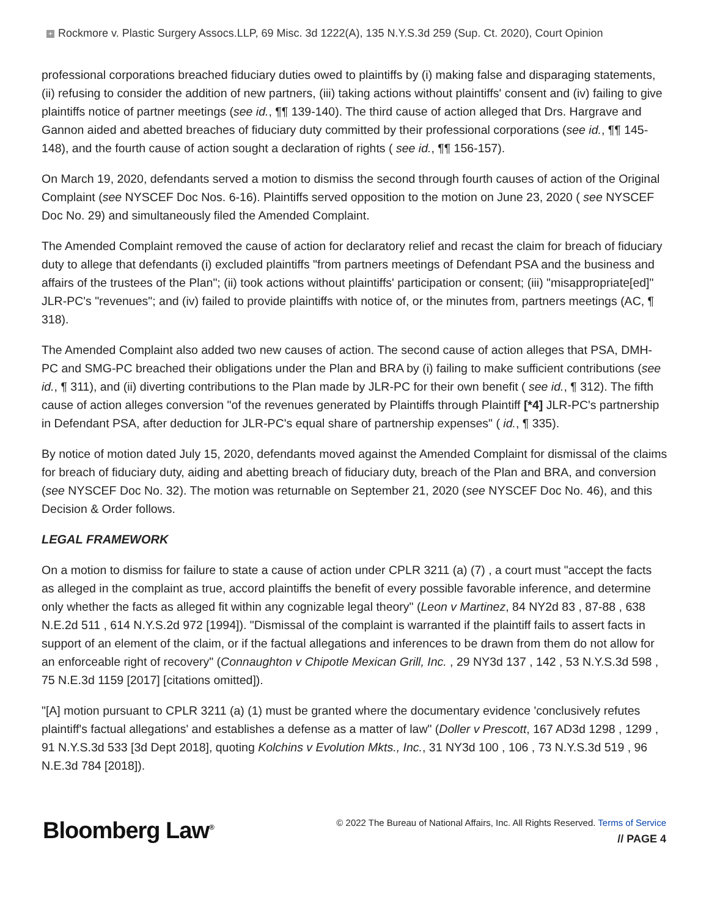+ Rockmore v. Plastic Surgery Assocs.LLP, 69 Misc. 3d 1222(A), 135 N.Y.S.3d 259 (Sup. Ct. 2020), Court Opinion
professional corporations breached fiduciary duties owed to plaintiffs by (i) making false and disparaging statements, (ii) refusing to consider the addition of new partners, (iii) taking actions without plaintiffs' consent and (iv) failing to give plaintiffs notice of partner meetings (see id., ¶¶ 139-140). The third cause of action alleged that Drs. Hargrave and Gannon aided and abetted breaches of fiduciary duty committed by their professional corporations (see id., ¶¶ 145-148), and the fourth cause of action sought a declaration of rights ( see id., ¶¶ 156-157).
On March 19, 2020, defendants served a motion to dismiss the second through fourth causes of action of the Original Complaint (see NYSCEF Doc Nos. 6-16). Plaintiffs served opposition to the motion on June 23, 2020 ( see NYSCEF Doc No. 29) and simultaneously filed the Amended Complaint.
The Amended Complaint removed the cause of action for declaratory relief and recast the claim for breach of fiduciary duty to allege that defendants (i) excluded plaintiffs "from partners meetings of Defendant PSA and the business and affairs of the trustees of the Plan"; (ii) took actions without plaintiffs' participation or consent; (iii) "misappropriate[ed]" JLR-PC's "revenues"; and (iv) failed to provide plaintiffs with notice of, or the minutes from, partners meetings (AC, ¶ 318).
The Amended Complaint also added two new causes of action. The second cause of action alleges that PSA, DMH-PC and SMG-PC breached their obligations under the Plan and BRA by (i) failing to make sufficient contributions (see id., ¶ 311), and (ii) diverting contributions to the Plan made by JLR-PC for their own benefit ( see id., ¶ 312). The fifth cause of action alleges conversion "of the revenues generated by Plaintiffs through Plaintiff [*4] JLR-PC's partnership in Defendant PSA, after deduction for JLR-PC's equal share of partnership expenses" ( id., ¶ 335).
By notice of motion dated July 15, 2020, defendants moved against the Amended Complaint for dismissal of the claims for breach of fiduciary duty, aiding and abetting breach of fiduciary duty, breach of the Plan and BRA, and conversion (see NYSCEF Doc No. 32). The motion was returnable on September 21, 2020 (see NYSCEF Doc No. 46), and this Decision & Order follows.
LEGAL FRAMEWORK
On a motion to dismiss for failure to state a cause of action under CPLR 3211 (a) (7) , a court must "accept the facts as alleged in the complaint as true, accord plaintiffs the benefit of every possible favorable inference, and determine only whether the facts as alleged fit within any cognizable legal theory" (Leon v Martinez, 84 NY2d 83 , 87-88 , 638 N.E.2d 511 , 614 N.Y.S.2d 972 [1994]). "Dismissal of the complaint is warranted if the plaintiff fails to assert facts in support of an element of the claim, or if the factual allegations and inferences to be drawn from them do not allow for an enforceable right of recovery" (Connaughton v Chipotle Mexican Grill, Inc. , 29 NY3d 137 , 142 , 53 N.Y.S.3d 598 , 75 N.E.3d 1159 [2017] [citations omitted]).
"[A] motion pursuant to CPLR 3211 (a) (1) must be granted where the documentary evidence 'conclusively refutes plaintiff's factual allegations' and establishes a defense as a matter of law" (Doller v Prescott, 167 AD3d 1298 , 1299 , 91 N.Y.S.3d 533 [3d Dept 2018], quoting Kolchins v Evolution Mkts., Inc., 31 NY3d 100 , 106 , 73 N.Y.S.3d 519 , 96 N.E.3d 784 [2018]).
Bloomberg Law<sup>®</sup>
© 2022 The Bureau of National Affairs, Inc. All Rights Reserved. Terms of Service
// PAGE 4